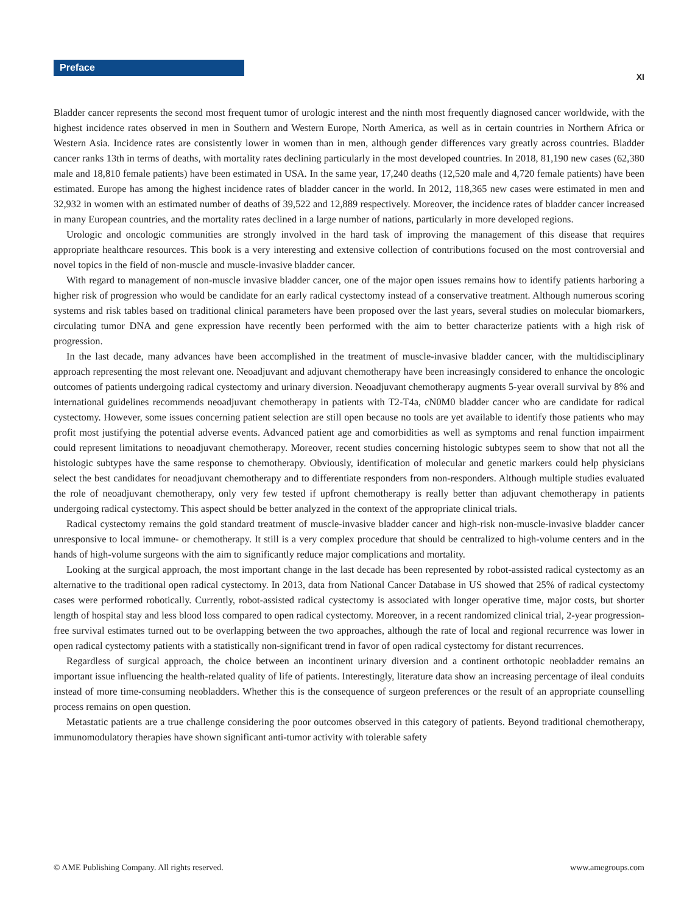Preface
XI
Bladder cancer represents the second most frequent tumor of urologic interest and the ninth most frequently diagnosed cancer worldwide, with the highest incidence rates observed in men in Southern and Western Europe, North America, as well as in certain countries in Northern Africa or Western Asia. Incidence rates are consistently lower in women than in men, although gender differences vary greatly across countries. Bladder cancer ranks 13th in terms of deaths, with mortality rates declining particularly in the most developed countries. In 2018, 81,190 new cases (62,380 male and 18,810 female patients) have been estimated in USA. In the same year, 17,240 deaths (12,520 male and 4,720 female patients) have been estimated. Europe has among the highest incidence rates of bladder cancer in the world. In 2012, 118,365 new cases were estimated in men and 32,932 in women with an estimated number of deaths of 39,522 and 12,889 respectively. Moreover, the incidence rates of bladder cancer increased in many European countries, and the mortality rates declined in a large number of nations, particularly in more developed regions.
Urologic and oncologic communities are strongly involved in the hard task of improving the management of this disease that requires appropriate healthcare resources. This book is a very interesting and extensive collection of contributions focused on the most controversial and novel topics in the field of non-muscle and muscle-invasive bladder cancer.
With regard to management of non-muscle invasive bladder cancer, one of the major open issues remains how to identify patients harboring a higher risk of progression who would be candidate for an early radical cystectomy instead of a conservative treatment. Although numerous scoring systems and risk tables based on traditional clinical parameters have been proposed over the last years, several studies on molecular biomarkers, circulating tumor DNA and gene expression have recently been performed with the aim to better characterize patients with a high risk of progression.
In the last decade, many advances have been accomplished in the treatment of muscle-invasive bladder cancer, with the multidisciplinary approach representing the most relevant one. Neoadjuvant and adjuvant chemotherapy have been increasingly considered to enhance the oncologic outcomes of patients undergoing radical cystectomy and urinary diversion. Neoadjuvant chemotherapy augments 5-year overall survival by 8% and international guidelines recommends neoadjuvant chemotherapy in patients with T2-T4a, cN0M0 bladder cancer who are candidate for radical cystectomy. However, some issues concerning patient selection are still open because no tools are yet available to identify those patients who may profit most justifying the potential adverse events. Advanced patient age and comorbidities as well as symptoms and renal function impairment could represent limitations to neoadjuvant chemotherapy. Moreover, recent studies concerning histologic subtypes seem to show that not all the histologic subtypes have the same response to chemotherapy. Obviously, identification of molecular and genetic markers could help physicians select the best candidates for neoadjuvant chemotherapy and to differentiate responders from non-responders. Although multiple studies evaluated the role of neoadjuvant chemotherapy, only very few tested if upfront chemotherapy is really better than adjuvant chemotherapy in patients undergoing radical cystectomy. This aspect should be better analyzed in the context of the appropriate clinical trials.
Radical cystectomy remains the gold standard treatment of muscle-invasive bladder cancer and high-risk non-muscle-invasive bladder cancer unresponsive to local immune- or chemotherapy. It still is a very complex procedure that should be centralized to high-volume centers and in the hands of high-volume surgeons with the aim to significantly reduce major complications and mortality.
Looking at the surgical approach, the most important change in the last decade has been represented by robot-assisted radical cystectomy as an alternative to the traditional open radical cystectomy. In 2013, data from National Cancer Database in US showed that 25% of radical cystectomy cases were performed robotically. Currently, robot-assisted radical cystectomy is associated with longer operative time, major costs, but shorter length of hospital stay and less blood loss compared to open radical cystectomy. Moreover, in a recent randomized clinical trial, 2-year progression-free survival estimates turned out to be overlapping between the two approaches, although the rate of local and regional recurrence was lower in open radical cystectomy patients with a statistically non-significant trend in favor of open radical cystectomy for distant recurrences.
Regardless of surgical approach, the choice between an incontinent urinary diversion and a continent orthotopic neobladder remains an important issue influencing the health-related quality of life of patients. Interestingly, literature data show an increasing percentage of ileal conduits instead of more time-consuming neobladders. Whether this is the consequence of surgeon preferences or the result of an appropriate counselling process remains on open question.
Metastatic patients are a true challenge considering the poor outcomes observed in this category of patients. Beyond traditional chemotherapy, immunomodulatory therapies have shown significant anti-tumor activity with tolerable safety
© AME Publishing Company. All rights reserved. www.amegroups.com